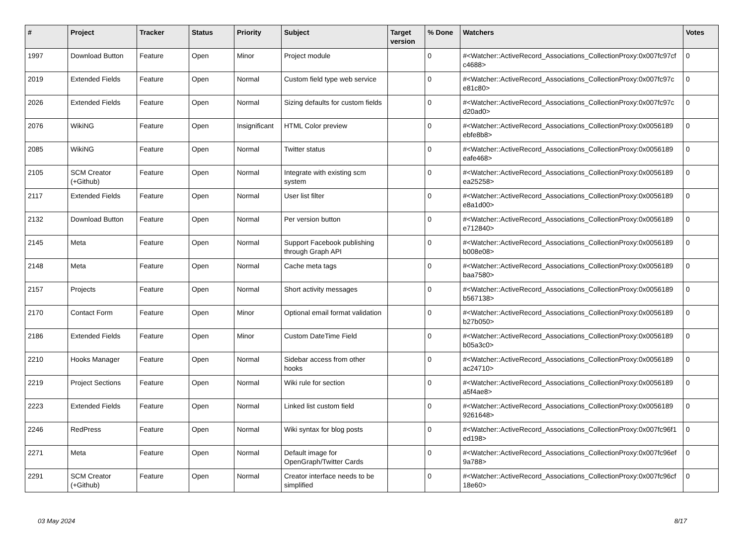| # | Project | Tracker | Status | Priority | Subject | Target version | % Done | Watchers | Votes |
| --- | --- | --- | --- | --- | --- | --- | --- | --- | --- |
| 1997 | Download Button | Feature | Open | Minor | Project module | | 0 | #<Watcher::ActiveRecord_Associations_CollectionProxy:0x007fc97cf c4688> | 0 |
| 2019 | Extended Fields | Feature | Open | Normal | Custom field type web service | | 0 | #<Watcher::ActiveRecord_Associations_CollectionProxy:0x007fc97c e81c80> | 0 |
| 2026 | Extended Fields | Feature | Open | Normal | Sizing defaults for custom fields | | 0 | #<Watcher::ActiveRecord_Associations_CollectionProxy:0x007fc97c d20ad0> | 0 |
| 2076 | WikiNG | Feature | Open | Insignificant | HTML Color preview | | 0 | #<Watcher::ActiveRecord_Associations_CollectionProxy:0x0056189 ebfe8b8> | 0 |
| 2085 | WikiNG | Feature | Open | Normal | Twitter status | | 0 | #<Watcher::ActiveRecord_Associations_CollectionProxy:0x0056189 eafe468> | 0 |
| 2105 | SCM Creator (+Github) | Feature | Open | Normal | Integrate with existing scm system | | 0 | #<Watcher::ActiveRecord_Associations_CollectionProxy:0x0056189 ea25258> | 0 |
| 2117 | Extended Fields | Feature | Open | Normal | User list filter | | 0 | #<Watcher::ActiveRecord_Associations_CollectionProxy:0x0056189 e8a1d00> | 0 |
| 2132 | Download Button | Feature | Open | Normal | Per version button | | 0 | #<Watcher::ActiveRecord_Associations_CollectionProxy:0x0056189 e712840> | 0 |
| 2145 | Meta | Feature | Open | Normal | Support Facebook publishing through Graph API | | 0 | #<Watcher::ActiveRecord_Associations_CollectionProxy:0x0056189 b008e08> | 0 |
| 2148 | Meta | Feature | Open | Normal | Cache meta tags | | 0 | #<Watcher::ActiveRecord_Associations_CollectionProxy:0x0056189 baa7580> | 0 |
| 2157 | Projects | Feature | Open | Normal | Short activity messages | | 0 | #<Watcher::ActiveRecord_Associations_CollectionProxy:0x0056189 b567138> | 0 |
| 2170 | Contact Form | Feature | Open | Minor | Optional email format validation | | 0 | #<Watcher::ActiveRecord_Associations_CollectionProxy:0x0056189 b27b050> | 0 |
| 2186 | Extended Fields | Feature | Open | Minor | Custom DateTime Field | | 0 | #<Watcher::ActiveRecord_Associations_CollectionProxy:0x0056189 b05a3c0> | 0 |
| 2210 | Hooks Manager | Feature | Open | Normal | Sidebar access from other hooks | | 0 | #<Watcher::ActiveRecord_Associations_CollectionProxy:0x0056189 ac24710> | 0 |
| 2219 | Project Sections | Feature | Open | Normal | Wiki rule for section | | 0 | #<Watcher::ActiveRecord_Associations_CollectionProxy:0x0056189 a5f4ae8> | 0 |
| 2223 | Extended Fields | Feature | Open | Normal | Linked list custom field | | 0 | #<Watcher::ActiveRecord_Associations_CollectionProxy:0x0056189 9261648> | 0 |
| 2246 | RedPress | Feature | Open | Normal | Wiki syntax for blog posts | | 0 | #<Watcher::ActiveRecord_Associations_CollectionProxy:0x007fc96f1 ed198> | 0 |
| 2271 | Meta | Feature | Open | Normal | Default image for OpenGraph/Twitter Cards | | 0 | #<Watcher::ActiveRecord_Associations_CollectionProxy:0x007fc96ef 9a788> | 0 |
| 2291 | SCM Creator (+Github) | Feature | Open | Normal | Creator interface needs to be simplified | | 0 | #<Watcher::ActiveRecord_Associations_CollectionProxy:0x007fc96cf 18e60> | 0 |
03 May 2024 8/17